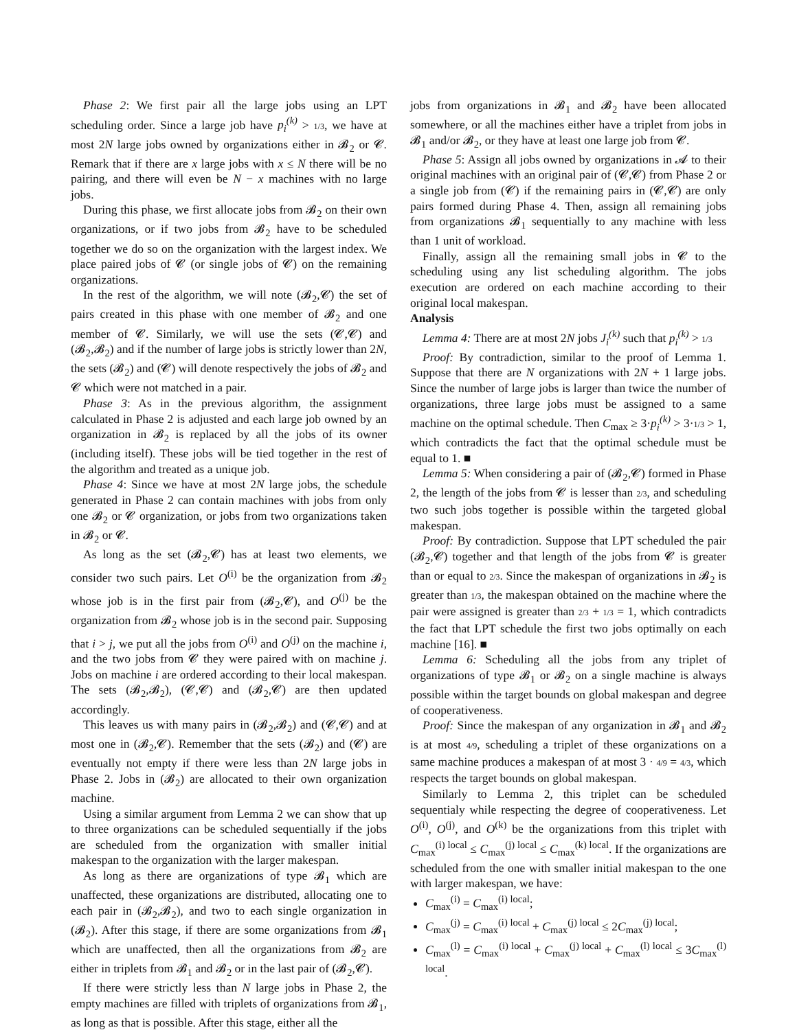Phase 2: We first pair all the large jobs using an LPT scheduling order. Since a large job have p<sub>i</sub><sup>(k)</sup> > 1/3, we have at most 2N large jobs owned by organizations either in 𝓑<sub>2</sub> or 𝓒. Remark that if there are x large jobs with x ≤ N there will be no pairing, and there will even be N − x machines with no large jobs.
During this phase, we first allocate jobs from 𝓑<sub>2</sub> on their own organizations, or if two jobs from 𝓑<sub>2</sub> have to be scheduled together we do so on the organization with the largest index. We place paired jobs of 𝓒 (or single jobs of 𝓒) on the remaining organizations.
In the rest of the algorithm, we will note (𝓑<sub>2</sub>,𝓒) the set of pairs created in this phase with one member of 𝓑<sub>2</sub> and one member of 𝓒. Similarly, we will use the sets (𝓒,𝓒) and (𝓑<sub>2</sub>,𝓑<sub>2</sub>) and if the number of large jobs is strictly lower than 2N, the sets (𝓑<sub>2</sub>) and (𝓒) will denote respectively the jobs of 𝓑<sub>2</sub> and 𝓒 which were not matched in a pair.
Phase 3: As in the previous algorithm, the assignment calculated in Phase 2 is adjusted and each large job owned by an organization in 𝓑<sub>2</sub> is replaced by all the jobs of its owner (including itself). These jobs will be tied together in the rest of the algorithm and treated as a unique job.
Phase 4: Since we have at most 2N large jobs, the schedule generated in Phase 2 can contain machines with jobs from only one 𝓑<sub>2</sub> or 𝓒 organization, or jobs from two organizations taken in 𝓑<sub>2</sub> or 𝓒.
As long as the set (𝓑<sub>2</sub>,𝓒) has at least two elements, we consider two such pairs. Let O<sup>(i)</sup> be the organization from 𝓑<sub>2</sub> whose job is in the first pair from (𝓑<sub>2</sub>,𝓒), and O<sup>(j)</sup> be the organization from 𝓑<sub>2</sub> whose job is in the second pair. Supposing that i > j, we put all the jobs from O<sup>(i)</sup> and O<sup>(j)</sup> on the machine i, and the two jobs from 𝓒 they were paired with on machine j. Jobs on machine i are ordered according to their local makespan. The sets (𝓑<sub>2</sub>,𝓑<sub>2</sub>), (𝓒,𝓒) and (𝓑<sub>2</sub>,𝓒) are then updated accordingly.
This leaves us with many pairs in (𝓑<sub>2</sub>,𝓑<sub>2</sub>) and (𝓒,𝓒) and at most one in (𝓑<sub>2</sub>,𝓒). Remember that the sets (𝓑<sub>2</sub>) and (𝓒) are eventually not empty if there were less than 2N large jobs in Phase 2. Jobs in (𝓑<sub>2</sub>) are allocated to their own organization machine.
Using a similar argument from Lemma 2 we can show that up to three organizations can be scheduled sequentially if the jobs are scheduled from the organization with smaller initial makespan to the organization with the larger makespan.
As long as there are organizations of type 𝓑<sub>1</sub> which are unaffected, these organizations are distributed, allocating one to each pair in (𝓑<sub>2</sub>,𝓑<sub>2</sub>), and two to each single organization in (𝓑<sub>2</sub>). After this stage, if there are some organizations from 𝓑<sub>1</sub> which are unaffected, then all the organizations from 𝓑<sub>2</sub> are either in triplets from 𝓑<sub>1</sub> and 𝓑<sub>2</sub> or in the last pair of (𝓑<sub>2</sub>,𝓒).
If there were strictly less than N large jobs in Phase 2, the empty machines are filled with triplets of organizations from 𝓑<sub>1</sub>, as long as that is possible. After this stage, either all the
jobs from organizations in 𝓑<sub>1</sub> and 𝓑<sub>2</sub> have been allocated somewhere, or all the machines either have a triplet from jobs in 𝓑<sub>1</sub> and/or 𝓑<sub>2</sub>, or they have at least one large job from 𝓒.
Phase 5: Assign all jobs owned by organizations in 𝓐 to their original machines with an original pair of (𝓒,𝓒) from Phase 2 or a single job from (𝓒) if the remaining pairs in (𝓒,𝓒) are only pairs formed during Phase 4. Then, assign all remaining jobs from organizations 𝓑<sub>1</sub> sequentially to any machine with less than 1 unit of workload.
Finally, assign all the remaining small jobs in 𝓒 to the scheduling using any list scheduling algorithm. The jobs execution are ordered on each machine according to their original local makespan.
Analysis
Lemma 4: There are at most 2N jobs J<sub>i</sub><sup>(k)</sup> such that p<sub>i</sub><sup>(k)</sup> > 1/3
Proof: By contradiction, similar to the proof of Lemma 1. Suppose that there are N organizations with 2N + 1 large jobs. Since the number of large jobs is larger than twice the number of organizations, three large jobs must be assigned to a same machine on the optimal schedule. Then C<sub>max</sub> ≥ 3·p<sub>i</sub><sup>(k)</sup> > 3·1/3 > 1, which contradicts the fact that the optimal schedule must be equal to 1. ■
Lemma 5: When considering a pair of (𝓑<sub>2</sub>,𝓒) formed in Phase 2, the length of the jobs from 𝓒 is lesser than 2/3, and scheduling two such jobs together is possible within the targeted global makespan.
Proof: By contradiction. Suppose that LPT scheduled the pair (𝓑<sub>2</sub>,𝓒) together and that length of the jobs from 𝓒 is greater than or equal to 2/3. Since the makespan of organizations in 𝓑<sub>2</sub> is greater than 1/3, the makespan obtained on the machine where the pair were assigned is greater than 2/3 + 1/3 = 1, which contradicts the fact that LPT schedule the first two jobs optimally on each machine [16]. ■
Lemma 6: Scheduling all the jobs from any triplet of organizations of type 𝓑<sub>1</sub> or 𝓑<sub>2</sub> on a single machine is always possible within the target bounds on global makespan and degree of cooperativeness.
Proof: Since the makespan of any organization in 𝓑<sub>1</sub> and 𝓑<sub>2</sub> is at most 4/9, scheduling a triplet of these organizations on a same machine produces a makespan of at most 3 · 4/9 = 4/3, which respects the target bounds on global makespan.
Similarly to Lemma 2, this triplet can be scheduled sequentialy while respecting the degree of cooperativeness. Let O<sup>(i)</sup>, O<sup>(j)</sup>, and O<sup>(k)</sup> be the organizations from this triplet with C<sub>max</sub><sup>(i) local</sup> ≤ C<sub>max</sub><sup>(j) local</sup> ≤ C<sub>max</sub><sup>(k) local</sup>. If the organizations are scheduled from the one with smaller initial makespan to the one with larger makespan, we have:
C<sub>max</sub><sup>(i)</sup> = C<sub>max</sub><sup>(i) local</sup>;
C<sub>max</sub><sup>(j)</sup> = C<sub>max</sub><sup>(i) local</sup> + C<sub>max</sub><sup>(j) local</sup> ≤ 2C<sub>max</sub><sup>(j) local</sup>;
C<sub>max</sub><sup>(l)</sup> = C<sub>max</sub><sup>(i) local</sup> + C<sub>max</sub><sup>(j) local</sup> + C<sub>max</sub><sup>(l) local</sup> ≤ 3C<sub>max</sub><sup>(l) local</sup>.